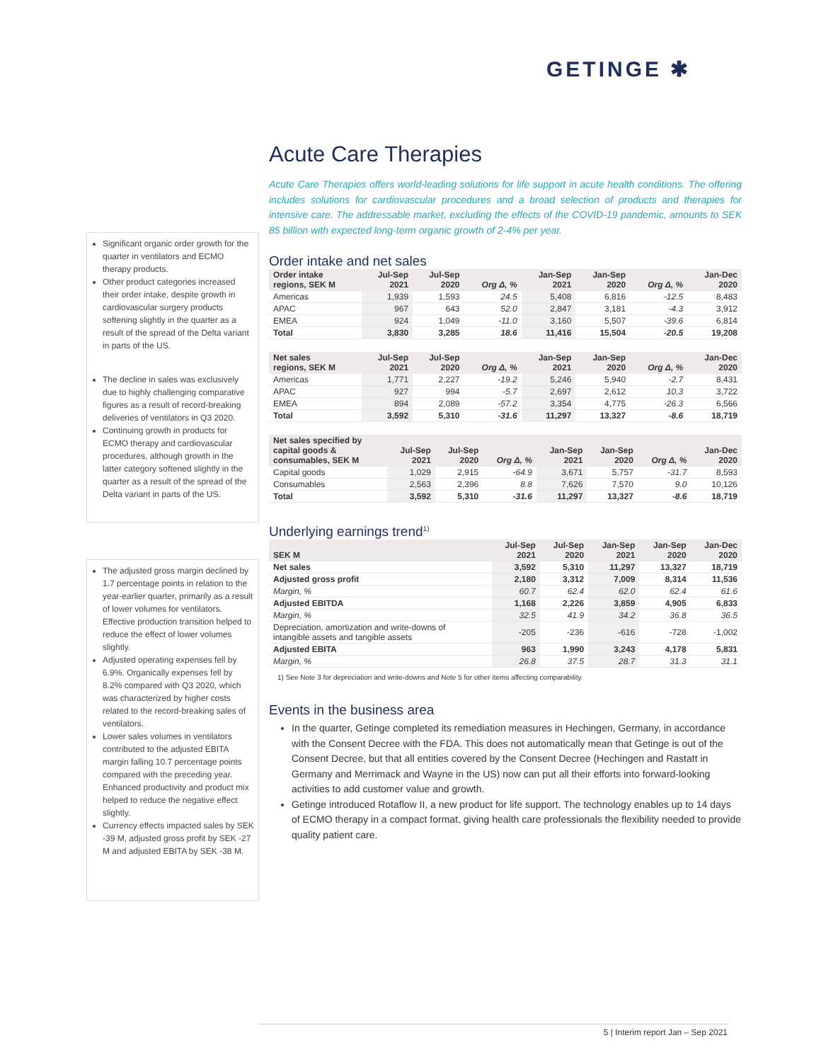GETINGE ✱
Acute Care Therapies
Acute Care Therapies offers world-leading solutions for life support in acute health conditions. The offering includes solutions for cardiovascular procedures and a broad selection of products and therapies for intensive care. The addressable market, excluding the effects of the COVID-19 pandemic, amounts to SEK 85 billion with expected long-term organic growth of 2-4% per year.
Significant organic order growth for the quarter in ventilators and ECMO therapy products.
Other product categories increased their order intake, despite growth in cardiovascular surgery products softening slightly in the quarter as a result of the spread of the Delta variant in parts of the US.
The decline in sales was exclusively due to highly challenging comparative figures as a result of record-breaking deliveries of ventilators in Q3 2020.
Continuing growth in products for ECMO therapy and cardiovascular procedures, although growth in the latter category softened slightly in the quarter as a result of the spread of the Delta variant in parts of the US.
The adjusted gross margin declined by 1.7 percentage points in relation to the year-earlier quarter, primarily as a result of lower volumes for ventilators. Effective production transition helped to reduce the effect of lower volumes slightly.
Adjusted operating expenses fell by 6.9%. Organically expenses fell by 8.2% compared with Q3 2020, which was characterized by higher costs related to the record-breaking sales of ventilators.
Lower sales volumes in ventilators contributed to the adjusted EBITA margin falling 10.7 percentage points compared with the preceding year. Enhanced productivity and product mix helped to reduce the negative effect slightly.
Currency effects impacted sales by SEK -39 M, adjusted gross profit by SEK -27 M and adjusted EBITA by SEK -38 M.
Order intake and net sales
| Order intake regions, SEK M | Jul-Sep 2021 | Jul-Sep 2020 | Org Δ, % | Jan-Sep 2021 | Jan-Sep 2020 | Org Δ, % | Jan-Dec 2020 |
| --- | --- | --- | --- | --- | --- | --- | --- |
| Americas | 1,939 | 1,593 | 24.5 | 5,408 | 6,816 | -12.5 | 8,483 |
| APAC | 967 | 643 | 52.0 | 2,847 | 3,181 | -4.3 | 3,912 |
| EMEA | 924 | 1,049 | -11.0 | 3,160 | 5,507 | -39.6 | 6,814 |
| Total | 3,830 | 3,285 | 18.6 | 11,416 | 15,504 | -20.5 | 19,208 |
| Net sales regions, SEK M | Jul-Sep 2021 | Jul-Sep 2020 | Org Δ, % | Jan-Sep 2021 | Jan-Sep 2020 | Org Δ, % | Jan-Dec 2020 |
| --- | --- | --- | --- | --- | --- | --- | --- |
| Americas | 1,771 | 2,227 | -19.2 | 5,246 | 5,940 | -2.7 | 8,431 |
| APAC | 927 | 994 | -5.7 | 2,697 | 2,612 | 10.3 | 3,722 |
| EMEA | 894 | 2,089 | -57.2 | 3,354 | 4,775 | -26.3 | 6,566 |
| Total | 3,592 | 5,310 | -31.6 | 11,297 | 13,327 | -8.6 | 18,719 |
| Net sales specified by capital goods & consumables, SEK M | Jul-Sep 2021 | Jul-Sep 2020 | Org Δ, % | Jan-Sep 2021 | Jan-Sep 2020 | Org Δ, % | Jan-Dec 2020 |
| --- | --- | --- | --- | --- | --- | --- | --- |
| Capital goods | 1,029 | 2,915 | -64.9 | 3,671 | 5,757 | -31.7 | 8,593 |
| Consumables | 2,563 | 2,396 | 8.8 | 7,626 | 7,570 | 9.0 | 10,126 |
| Total | 3,592 | 5,310 | -31.6 | 11,297 | 13,327 | -8.6 | 18,719 |
Underlying earnings trend<sup>1)</sup>
| SEK M | Jul-Sep 2021 | Jul-Sep 2020 | Jan-Sep 2021 | Jan-Sep 2020 | Jan-Dec 2020 |
| --- | --- | --- | --- | --- | --- |
| Net sales | 3,592 | 5,310 | 11,297 | 13,327 | 18,719 |
| Adjusted gross profit | 2,180 | 3,312 | 7,009 | 8,314 | 11,536 |
| Margin, % | 60.7 | 62.4 | 62.0 | 62.4 | 61.6 |
| Adjusted EBITDA | 1,168 | 2,226 | 3,859 | 4,905 | 6,833 |
| Margin, % | 32.5 | 41.9 | 34.2 | 36.8 | 36.5 |
| Depreciation, amortization and write-downs of intangible assets and tangible assets | -205 | -236 | -616 | -728 | -1,002 |
| Adjusted EBITA | 963 | 1,990 | 3,243 | 4,178 | 5,831 |
| Margin, % | 26.8 | 37.5 | 28.7 | 31.3 | 31.1 |
1) See Note 3 for depreciation and write-downs and Note 5 for other items affecting comparability.
Events in the business area
In the quarter, Getinge completed its remediation measures in Hechingen, Germany, in accordance with the Consent Decree with the FDA. This does not automatically mean that Getinge is out of the Consent Decree, but that all entities covered by the Consent Decree (Hechingen and Rastatt in Germany and Merrimack and Wayne in the US) now can put all their efforts into forward-looking activities to add customer value and growth.
Getinge introduced Rotaflow II, a new product for life support. The technology enables up to 14 days of ECMO therapy in a compact format, giving health care professionals the flexibility needed to provide quality patient care.
5 | Interim report Jan – Sep 2021